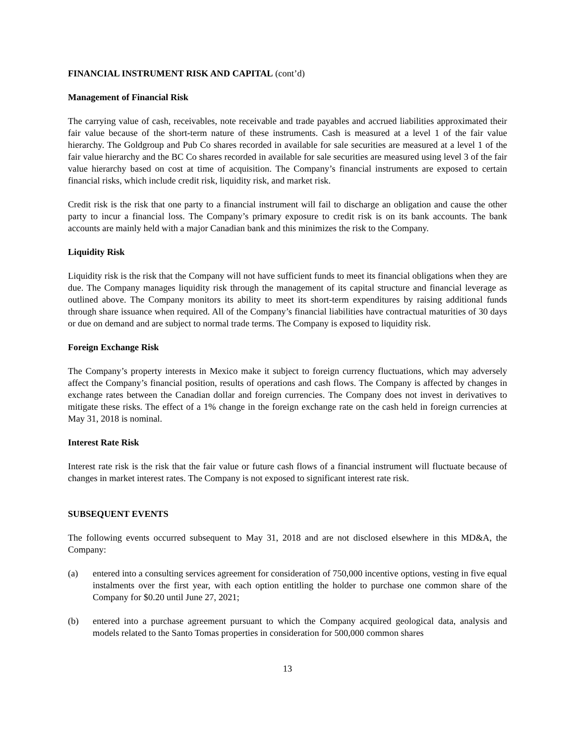FINANCIAL INSTRUMENT RISK AND CAPITAL (cont’d)
Management of Financial Risk
The carrying value of cash, receivables, note receivable and trade payables and accrued liabilities approximated their fair value because of the short-term nature of these instruments. Cash is measured at a level 1 of the fair value hierarchy. The Goldgroup and Pub Co shares recorded in available for sale securities are measured at a level 1 of the fair value hierarchy and the BC Co shares recorded in available for sale securities are measured using level 3 of the fair value hierarchy based on cost at time of acquisition. The Company’s financial instruments are exposed to certain financial risks, which include credit risk, liquidity risk, and market risk.
Credit risk is the risk that one party to a financial instrument will fail to discharge an obligation and cause the other party to incur a financial loss. The Company’s primary exposure to credit risk is on its bank accounts. The bank accounts are mainly held with a major Canadian bank and this minimizes the risk to the Company.
Liquidity Risk
Liquidity risk is the risk that the Company will not have sufficient funds to meet its financial obligations when they are due. The Company manages liquidity risk through the management of its capital structure and financial leverage as outlined above. The Company monitors its ability to meet its short-term expenditures by raising additional funds through share issuance when required. All of the Company’s financial liabilities have contractual maturities of 30 days or due on demand and are subject to normal trade terms. The Company is exposed to liquidity risk.
Foreign Exchange Risk
The Company’s property interests in Mexico make it subject to foreign currency fluctuations, which may adversely affect the Company’s financial position, results of operations and cash flows. The Company is affected by changes in exchange rates between the Canadian dollar and foreign currencies. The Company does not invest in derivatives to mitigate these risks. The effect of a 1% change in the foreign exchange rate on the cash held in foreign currencies at May 31, 2018 is nominal.
Interest Rate Risk
Interest rate risk is the risk that the fair value or future cash flows of a financial instrument will fluctuate because of changes in market interest rates. The Company is not exposed to significant interest rate risk.
SUBSEQUENT EVENTS
The following events occurred subsequent to May 31, 2018 and are not disclosed elsewhere in this MD&A, the Company:
(a) entered into a consulting services agreement for consideration of 750,000 incentive options, vesting in five equal instalments over the first year, with each option entitling the holder to purchase one common share of the Company for $0.20 until June 27, 2021;
(b) entered into a purchase agreement pursuant to which the Company acquired geological data, analysis and models related to the Santo Tomas properties in consideration for 500,000 common shares
13